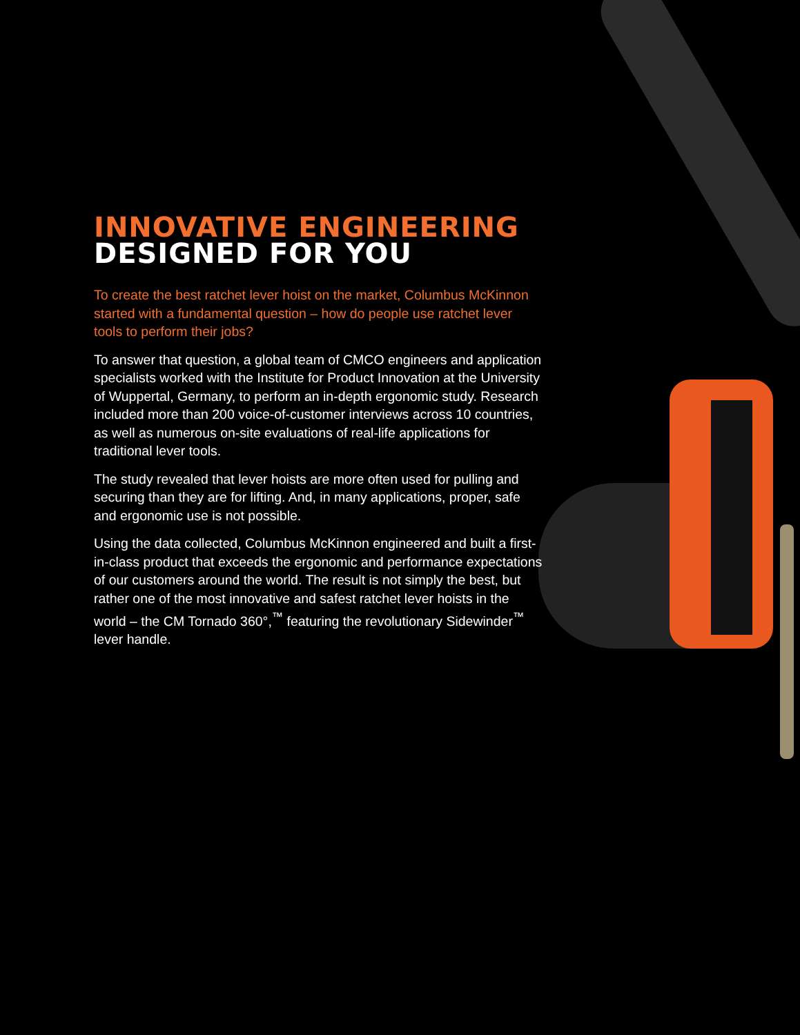INNOVATIVE ENGINEERING
DESIGNED FOR YOU
To create the best ratchet lever hoist on the market, Columbus McKinnon started with a fundamental question – how do people use ratchet lever tools to perform their jobs?
To answer that question, a global team of CMCO engineers and application specialists worked with the Institute for Product Innovation at the University of Wuppertal, Germany, to perform an in-depth ergonomic study. Research included more than 200 voice-of-customer interviews across 10 countries, as well as numerous on-site evaluations of real-life applications for traditional lever tools.
The study revealed that lever hoists are more often used for pulling and securing than they are for lifting. And, in many applications, proper, safe and ergonomic use is not possible.
Using the data collected, Columbus McKinnon engineered and built a first-in-class product that exceeds the ergonomic and performance expectations of our customers around the world. The result is not simply the best, but rather one of the most innovative and safest ratchet lever hoists in the world – the CM Tornado 360°,<sup>™</sup> featuring the revolutionary Sidewinder<sup>™</sup> lever handle.